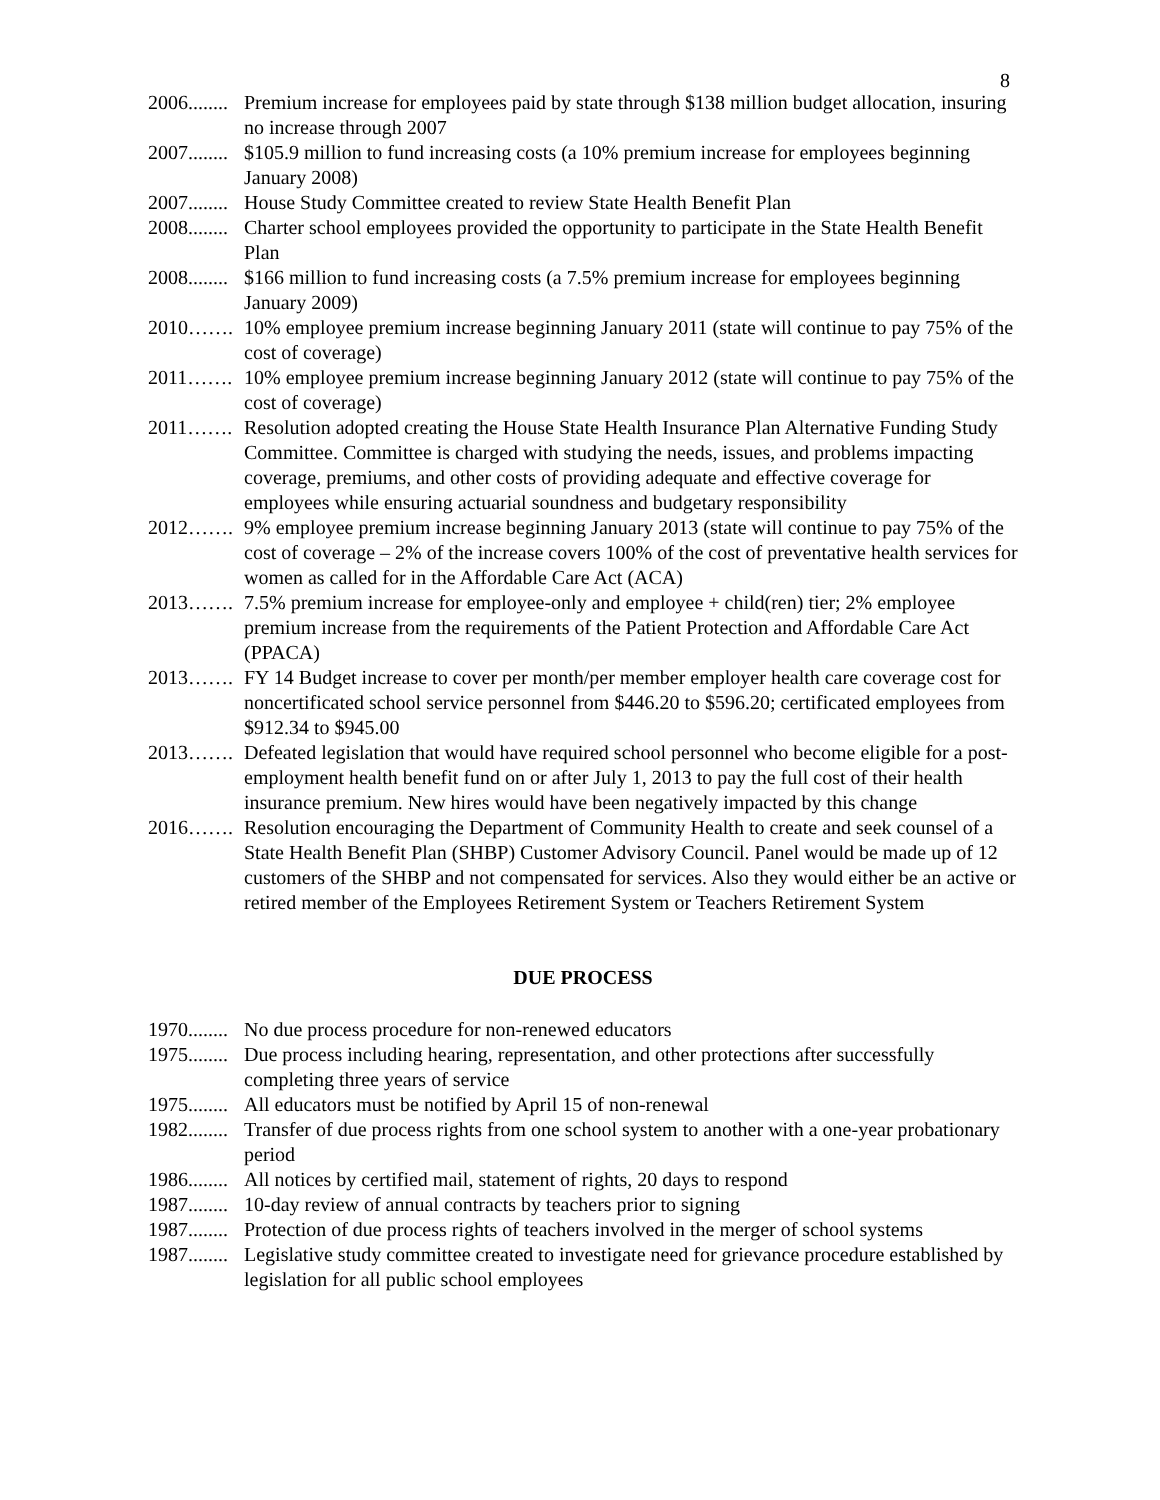8
2006........ Premium increase for employees paid by state through $138 million budget allocation, insuring no increase through 2007
2007........ $105.9 million to fund increasing costs (a 10% premium increase for employees beginning January 2008)
2007........ House Study Committee created to review State Health Benefit Plan
2008........ Charter school employees provided the opportunity to participate in the State Health Benefit Plan
2008........ $166 million to fund increasing costs (a 7.5% premium increase for employees beginning January 2009)
2010……. 10% employee premium increase beginning January 2011 (state will continue to pay 75% of the cost of coverage)
2011……. 10% employee premium increase beginning January 2012 (state will continue to pay 75% of the cost of coverage)
2011……. Resolution adopted creating the House State Health Insurance Plan Alternative Funding Study Committee. Committee is charged with studying the needs, issues, and problems impacting coverage, premiums, and other costs of providing adequate and effective coverage for employees while ensuring actuarial soundness and budgetary responsibility
2012……. 9% employee premium increase beginning January 2013 (state will continue to pay 75% of the cost of coverage – 2% of the increase covers 100% of the cost of preventative health services for women as called for in the Affordable Care Act (ACA)
2013……. 7.5% premium increase for employee-only and employee + child(ren) tier; 2% employee premium increase from the requirements of the Patient Protection and Affordable Care Act (PPACA)
2013……. FY 14 Budget increase to cover per month/per member employer health care coverage cost for noncertificated school service personnel from $446.20 to $596.20; certificated employees from $912.34 to $945.00
2013……. Defeated legislation that would have required school personnel who become eligible for a post-employment health benefit fund on or after July 1, 2013 to pay the full cost of their health insurance premium. New hires would have been negatively impacted by this change
2016……. Resolution encouraging the Department of Community Health to create and seek counsel of a State Health Benefit Plan (SHBP) Customer Advisory Council. Panel would be made up of 12 customers of the SHBP and not compensated for services. Also they would either be an active or retired member of the Employees Retirement System or Teachers Retirement System
DUE PROCESS
1970........ No due process procedure for non-renewed educators
1975........ Due process including hearing, representation, and other protections after successfully completing three years of service
1975........ All educators must be notified by April 15 of non-renewal
1982........ Transfer of due process rights from one school system to another with a one-year probationary period
1986........ All notices by certified mail, statement of rights, 20 days to respond
1987........ 10-day review of annual contracts by teachers prior to signing
1987........ Protection of due process rights of teachers involved in the merger of school systems
1987........ Legislative study committee created to investigate need for grievance procedure established by legislation for all public school employees